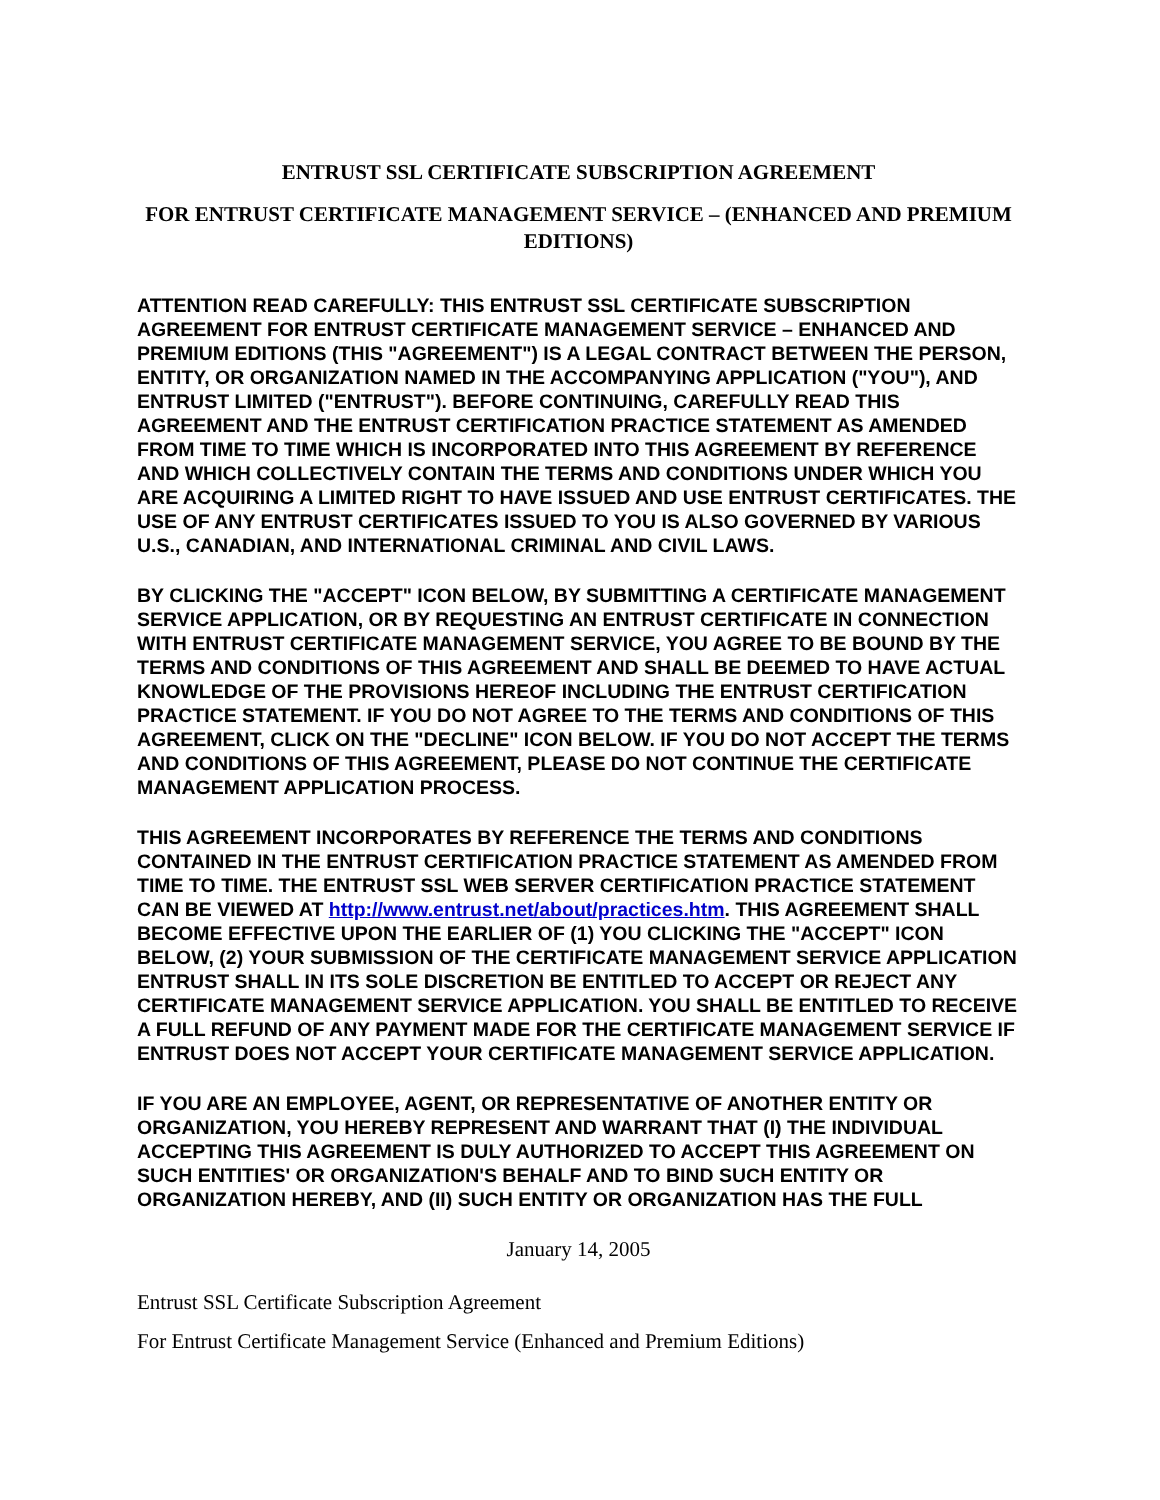ENTRUST SSL CERTIFICATE SUBSCRIPTION AGREEMENT
FOR ENTRUST CERTIFICATE MANAGEMENT SERVICE – (ENHANCED AND PREMIUM EDITIONS)
ATTENTION READ CAREFULLY: THIS ENTRUST SSL CERTIFICATE SUBSCRIPTION AGREEMENT FOR ENTRUST CERTIFICATE MANAGEMENT SERVICE – ENHANCED AND PREMIUM EDITIONS (THIS "AGREEMENT") IS A LEGAL CONTRACT BETWEEN THE PERSON, ENTITY, OR ORGANIZATION NAMED IN THE ACCOMPANYING APPLICATION ("YOU"), AND ENTRUST LIMITED ("ENTRUST"). BEFORE CONTINUING, CAREFULLY READ THIS AGREEMENT AND THE ENTRUST CERTIFICATION PRACTICE STATEMENT AS AMENDED FROM TIME TO TIME WHICH IS INCORPORATED INTO THIS AGREEMENT BY REFERENCE AND WHICH COLLECTIVELY CONTAIN THE TERMS AND CONDITIONS UNDER WHICH YOU ARE ACQUIRING A LIMITED RIGHT TO HAVE ISSUED AND USE ENTRUST CERTIFICATES. THE USE OF ANY ENTRUST CERTIFICATES ISSUED TO YOU IS ALSO GOVERNED BY VARIOUS U.S., CANADIAN, AND INTERNATIONAL CRIMINAL AND CIVIL LAWS.
BY CLICKING THE "ACCEPT" ICON BELOW, BY SUBMITTING A CERTIFICATE MANAGEMENT SERVICE APPLICATION, OR BY REQUESTING AN ENTRUST CERTIFICATE IN CONNECTION WITH ENTRUST CERTIFICATE MANAGEMENT SERVICE, YOU AGREE TO BE BOUND BY THE TERMS AND CONDITIONS OF THIS AGREEMENT AND SHALL BE DEEMED TO HAVE ACTUAL KNOWLEDGE OF THE PROVISIONS HEREOF INCLUDING THE ENTRUST CERTIFICATION PRACTICE STATEMENT. IF YOU DO NOT AGREE TO THE TERMS AND CONDITIONS OF THIS AGREEMENT, CLICK ON THE "DECLINE" ICON BELOW. IF YOU DO NOT ACCEPT THE TERMS AND CONDITIONS OF THIS AGREEMENT, PLEASE DO NOT CONTINUE THE CERTIFICATE MANAGEMENT APPLICATION PROCESS.
THIS AGREEMENT INCORPORATES BY REFERENCE THE TERMS AND CONDITIONS CONTAINED IN THE ENTRUST CERTIFICATION PRACTICE STATEMENT AS AMENDED FROM TIME TO TIME. THE ENTRUST SSL WEB SERVER CERTIFICATION PRACTICE STATEMENT CAN BE VIEWED AT http://www.entrust.net/about/practices.htm. THIS AGREEMENT SHALL BECOME EFFECTIVE UPON THE EARLIER OF (1) YOU CLICKING THE "ACCEPT" ICON BELOW, (2) YOUR SUBMISSION OF THE CERTIFICATE MANAGEMENT SERVICE APPLICATION ENTRUST SHALL IN ITS SOLE DISCRETION BE ENTITLED TO ACCEPT OR REJECT ANY CERTIFICATE MANAGEMENT SERVICE APPLICATION. YOU SHALL BE ENTITLED TO RECEIVE A FULL REFUND OF ANY PAYMENT MADE FOR THE CERTIFICATE MANAGEMENT SERVICE IF ENTRUST DOES NOT ACCEPT YOUR CERTIFICATE MANAGEMENT SERVICE APPLICATION.
IF YOU ARE AN EMPLOYEE, AGENT, OR REPRESENTATIVE OF ANOTHER ENTITY OR ORGANIZATION, YOU HEREBY REPRESENT AND WARRANT THAT (I) THE INDIVIDUAL ACCEPTING THIS AGREEMENT IS DULY AUTHORIZED TO ACCEPT THIS AGREEMENT ON SUCH ENTITIES' OR ORGANIZATION'S BEHALF AND TO BIND SUCH ENTITY OR ORGANIZATION HEREBY, AND (II) SUCH ENTITY OR ORGANIZATION HAS THE FULL
January 14, 2005
Entrust SSL Certificate Subscription Agreement
For Entrust Certificate Management Service (Enhanced and Premium Editions)